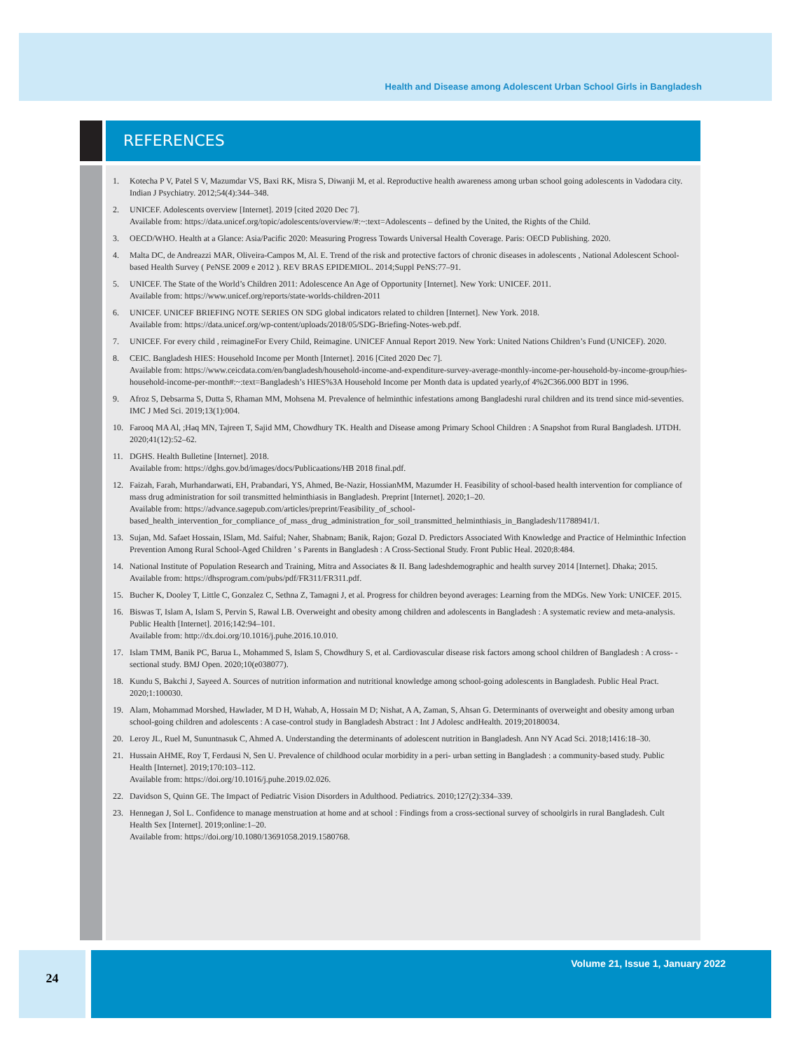Health and Disease among Adolescent Urban School Girls in Bangladesh
REFERENCES
1. Kotecha P V, Patel S V, Mazumdar VS, Baxi RK, Misra S, Diwanji M, et al. Reproductive health awareness among urban school going adolescents in Vadodara city. Indian J Psychiatry. 2012;54(4):344–348.
2. UNICEF. Adolescents overview [Internet]. 2019 [cited 2020 Dec 7].
Available from: https://data.unicef.org/topic/adolescents/overview/#:~:text=Adolescents – defined by the United, the Rights of the Child.
3. OECD/WHO. Health at a Glance: Asia/Pacific 2020: Measuring Progress Towards Universal Health Coverage. Paris: OECD Publishing. 2020.
4. Malta DC, de Andreazzi MAR, Oliveira-Campos M, Al. E. Trend of the risk and protective factors of chronic diseases in adolescents , National Adolescent School-based Health Survey ( PeNSE 2009 e 2012 ). REV BRAS EPIDEMIOL. 2014;Suppl PeNS:77–91.
5. UNICEF. The State of the World’s Children 2011: Adolescence An Age of Opportunity [Internet]. New York: UNICEF. 2011.
Available from: https://www.unicef.org/reports/state-worlds-children-2011
6. UNICEF. UNICEF BRIEFING NOTE SERIES ON SDG global indicators related to children [Internet]. New York. 2018.
Available from: https://data.unicef.org/wp-content/uploads/2018/05/SDG-Briefing-Notes-web.pdf.
7. UNICEF. For every child , reimagineFor Every Child, Reimagine. UNICEF Annual Report 2019. New York: United Nations Children’s Fund (UNICEF). 2020.
8. CEIC. Bangladesh HIES: Household Income per Month [Internet]. 2016 [Cited 2020 Dec 7].
Available from: https://www.ceicdata.com/en/bangladesh/household-income-and-expenditure-survey-average-monthly-income-per-household-by-income-group/hies-household-income-per-month#:~:text=Bangladesh’s HIES%3A Household Income per Month data is updated yearly,of 4%2C366.000 BDT in 1996.
9. Afroz S, Debsarma S, Dutta S, Rhaman MM, Mohsena M. Prevalence of helminthic infestations among Bangladeshi rural children and its trend since mid-seventies. IMC J Med Sci. 2019;13(1):004.
10. Farooq MA Al, ;Haq MN, Tajreen T, Sajid MM, Chowdhury TK. Health and Disease among Primary School Children : A Snapshot from Rural Bangladesh. IJTDH. 2020;41(12):52–62.
11. DGHS. Health Bulletine [Internet]. 2018.
Available from: https://dghs.gov.bd/images/docs/Publicaations/HB 2018 final.pdf.
12. Faizah, Farah, Murhandarwati, EH, Prabandari, YS, Ahmed, Be-Nazir, HossianMM, Mazumder H. Feasibility of school-based health intervention for compliance of mass drug administration for soil transmitted helminthiasis in Bangladesh. Preprint [Internet]. 2020;1–20.
Available from: https://advance.sagepub.com/articles/preprint/Feasibility_of_school-based_health_intervention_for_compliance_of_mass_drug_administration_for_soil_transmitted_helminthiasis_in_Bangladesh/11788941/1.
13. Sujan, Md. Safaet Hossain, ISlam, Md. Saiful; Naher, Shabnam; Banik, Rajon; Gozal D. Predictors Associated With Knowledge and Practice of Helminthic Infection Prevention Among Rural School-Aged Children ’ s Parents in Bangladesh : A Cross-Sectional Study. Front Public Heal. 2020;8:484.
14. National Institute of Population Research and Training, Mitra and Associates & II. Bang ladeshdemographic and health survey 2014 [Internet]. Dhaka; 2015.
Available from: https://dhsprogram.com/pubs/pdf/FR311/FR311.pdf.
15. Bucher K, Dooley T, Little C, Gonzalez C, Sethna Z, Tamagni J, et al. Progress for children beyond averages: Learning from the MDGs. New York: UNICEF. 2015.
16. Biswas T, Islam A, Islam S, Pervin S, Rawal LB. Overweight and obesity among children and adolescents in Bangladesh : A systematic review and meta-analysis. Public Health [Internet]. 2016;142:94–101.
Available from: http://dx.doi.org/10.1016/j.puhe.2016.10.010.
17. Islam TMM, Banik PC, Barua L, Mohammed S, Islam S, Chowdhury S, et al. Cardiovascular disease risk factors among school children of Bangladesh : A cross- - sectional study. BMJ Open. 2020;10(e038077).
18. Kundu S, Bakchi J, Sayeed A. Sources of nutrition information and nutritional knowledge among school-going adolescents in Bangladesh. Public Heal Pract. 2020;1:100030.
19. Alam, Mohammad Morshed, Hawlader, M D H, Wahab, A, Hossain M D; Nishat, A A, Zaman, S, Ahsan G. Determinants of overweight and obesity among urban school-going children and adolescents : A case-control study in Bangladesh Abstract : Int J Adolesc andHealth. 2019;20180034.
20. Leroy JL, Ruel M, Sununtnasuk C, Ahmed A. Understanding the determinants of adolescent nutrition in Bangladesh. Ann NY Acad Sci. 2018;1416:18–30.
21. Hussain AHME, Roy T, Ferdausi N, Sen U. Prevalence of childhood ocular morbidity in a peri- urban setting in Bangladesh : a community-based study. Public Health [Internet]. 2019;170:103–112.
Available from: https://doi.org/10.1016/j.puhe.2019.02.026.
22. Davidson S, Quinn GE. The Impact of Pediatric Vision Disorders in Adulthood. Pediatrics. 2010;127(2):334–339.
23. Hennegan J, Sol L. Confidence to manage menstruation at home and at school : Findings from a cross-sectional survey of schoolgirls in rural Bangladesh. Cult Health Sex [Internet]. 2019;online:1–20.
Available from: https://doi.org/10.1080/13691058.2019.1580768.
24
Volume 21, Issue 1, January 2022